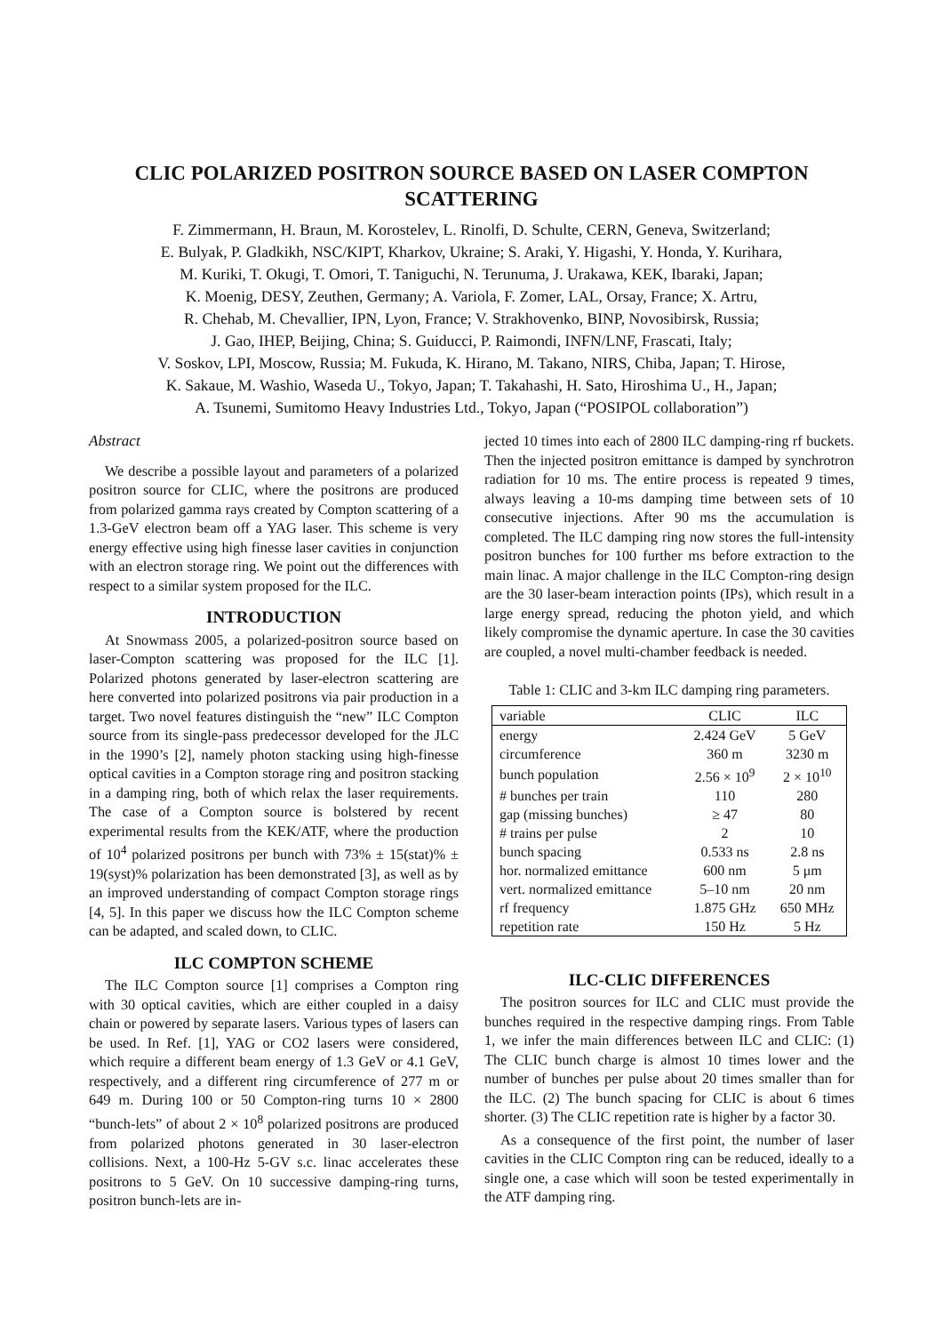CLIC POLARIZED POSITRON SOURCE BASED ON LASER COMPTON
SCATTERING
F. Zimmermann, H. Braun, M. Korostelev, L. Rinolfi, D. Schulte, CERN, Geneva, Switzerland;
E. Bulyak, P. Gladkikh, NSC/KIPT, Kharkov, Ukraine; S. Araki, Y. Higashi, Y. Honda, Y. Kurihara,
M. Kuriki, T. Okugi, T. Omori, T. Taniguchi, N. Terunuma, J. Urakawa, KEK, Ibaraki, Japan;
K. Moenig, DESY, Zeuthen, Germany; A. Variola, F. Zomer, LAL, Orsay, France; X. Artru,
R. Chehab, M. Chevallier, IPN, Lyon, France; V. Strakhovenko, BINP, Novosibirsk, Russia;
J. Gao, IHEP, Beijing, China; S. Guiducci, P. Raimondi, INFN/LNF, Frascati, Italy;
V. Soskov, LPI, Moscow, Russia; M. Fukuda, K. Hirano, M. Takano, NIRS, Chiba, Japan; T. Hirose,
K. Sakaue, M. Washio, Waseda U., Tokyo, Japan; T. Takahashi, H. Sato, Hiroshima U., H., Japan;
A. Tsunemi, Sumitomo Heavy Industries Ltd., Tokyo, Japan (“POSIPOL collaboration”)
Abstract
We describe a possible layout and parameters of a polarized positron source for CLIC, where the positrons are produced from polarized gamma rays created by Compton scattering of a 1.3-GeV electron beam off a YAG laser. This scheme is very energy effective using high finesse laser cavities in conjunction with an electron storage ring. We point out the differences with respect to a similar system proposed for the ILC.
INTRODUCTION
At Snowmass 2005, a polarized-positron source based on laser-Compton scattering was proposed for the ILC [1]. Polarized photons generated by laser-electron scattering are here converted into polarized positrons via pair production in a target. Two novel features distinguish the “new” ILC Compton source from its single-pass predecessor developed for the JLC in the 1990’s [2], namely photon stacking using high-finesse optical cavities in a Compton storage ring and positron stacking in a damping ring, both of which relax the laser requirements. The case of a Compton source is bolstered by recent experimental results from the KEK/ATF, where the production of 10<sup>4</sup> polarized positrons per bunch with 73% ± 15(stat)% ± 19(syst)% polarization has been demonstrated [3], as well as by an improved understanding of compact Compton storage rings [4, 5]. In this paper we discuss how the ILC Compton scheme can be adapted, and scaled down, to CLIC.
ILC COMPTON SCHEME
The ILC Compton source [1] comprises a Compton ring with 30 optical cavities, which are either coupled in a daisy chain or powered by separate lasers. Various types of lasers can be used. In Ref. [1], YAG or CO2 lasers were considered, which require a different beam energy of 1.3 GeV or 4.1 GeV, respectively, and a different ring circumference of 277 m or 649 m. During 100 or 50 Compton-ring turns 10 × 2800 “bunch-lets” of about 2 × 10<sup>8</sup> polarized positrons are produced from polarized photons generated in 30 laser-electron collisions. Next, a 100-Hz 5-GV s.c. linac accelerates these positrons to 5 GeV. On 10 successive damping-ring turns, positron bunch-lets are in-
jected 10 times into each of 2800 ILC damping-ring rf buckets. Then the injected positron emittance is damped by synchrotron radiation for 10 ms. The entire process is repeated 9 times, always leaving a 10-ms damping time between sets of 10 consecutive injections. After 90 ms the accumulation is completed. The ILC damping ring now stores the full-intensity positron bunches for 100 further ms before extraction to the main linac. A major challenge in the ILC Compton-ring design are the 30 laser-beam interaction points (IPs), which result in a large energy spread, reducing the photon yield, and which likely compromise the dynamic aperture. In case the 30 cavities are coupled, a novel multi-chamber feedback is needed.
Table 1: CLIC and 3-km ILC damping ring parameters.
| variable | CLIC | ILC |
| --- | --- | --- |
| energy | 2.424 GeV | 5 GeV |
| circumference | 360 m | 3230 m |
| bunch population | 2.56 × 10<sup>9</sup> | 2 × 10<sup>10</sup> |
| # bunches per train | 110 | 280 |
| gap (missing bunches) | ≥ 47 | 80 |
| # trains per pulse | 2 | 10 |
| bunch spacing | 0.533 ns | 2.8 ns |
| hor. normalized emittance | 600 nm | 5 μm |
| vert. normalized emittance | 5–10 nm | 20 nm |
| rf frequency | 1.875 GHz | 650 MHz |
| repetition rate | 150 Hz | 5 Hz |
ILC-CLIC DIFFERENCES
The positron sources for ILC and CLIC must provide the bunches required in the respective damping rings. From Table 1, we infer the main differences between ILC and CLIC: (1) The CLIC bunch charge is almost 10 times lower and the number of bunches per pulse about 20 times smaller than for the ILC. (2) The bunch spacing for CLIC is about 6 times shorter. (3) The CLIC repetition rate is higher by a factor 30.
As a consequence of the first point, the number of laser cavities in the CLIC Compton ring can be reduced, ideally to a single one, a case which will soon be tested experimentally in the ATF damping ring.